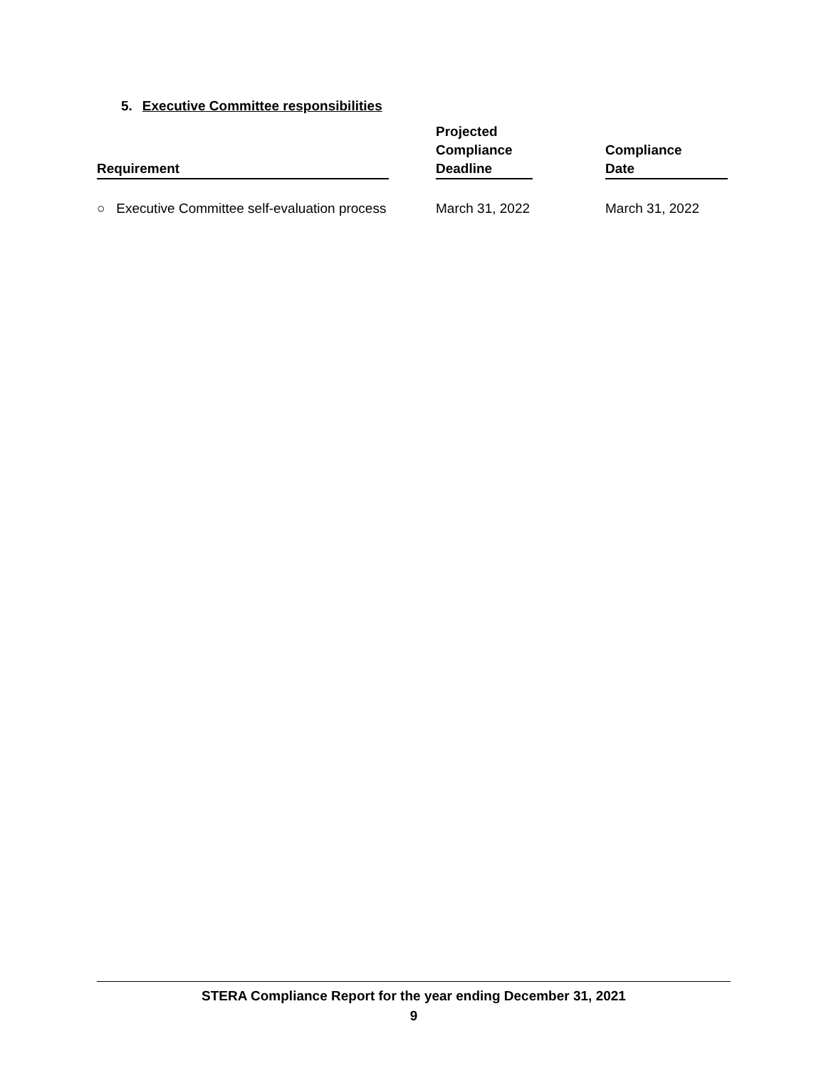5. Executive Committee responsibilities
| Requirement | Projected Compliance Deadline | Compliance Date |
| --- | --- | --- |
| ○ Executive Committee self-evaluation process | March 31, 2022 | March 31, 2022 |
STERA Compliance Report for the year ending December 31, 2021
9